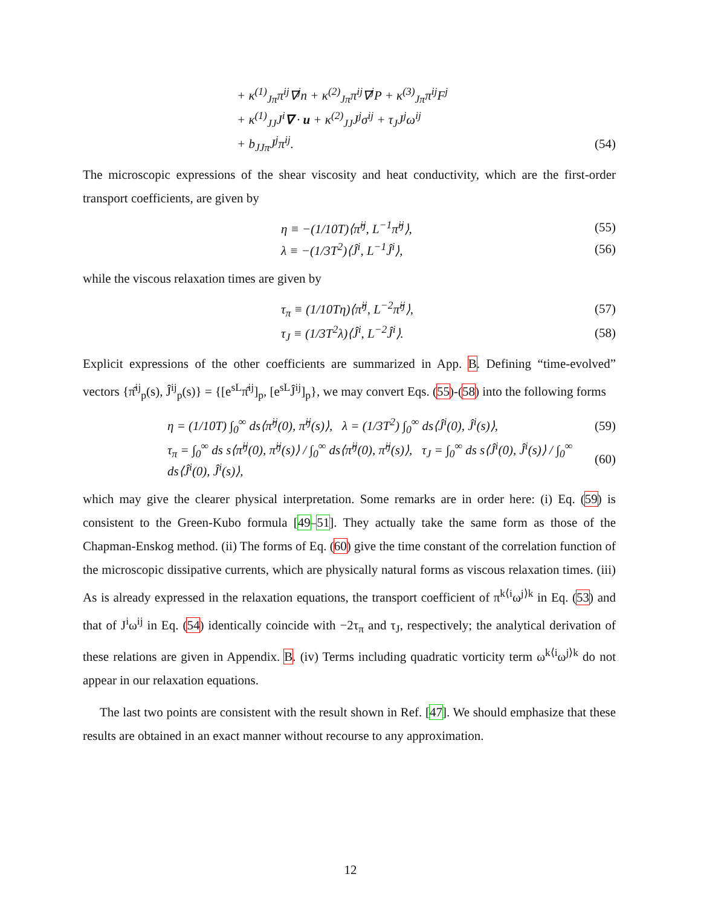+ κ<sup>(1)</sup><sub>Jπ</sub>π<sup>ij</sup>∇<sup>j</sup>n + κ<sup>(2)</sup><sub>Jπ</sub>π<sup>ij</sup>∇<sup>j</sup>P + κ<sup>(3)</sup><sub>Jπ</sub>π<sup>ij</sup>F<sup>j</sup>
+ κ<sup>(1)</sup><sub>JJ</sub>J<sup>i</sup>∇ · u + κ<sup>(2)</sup><sub>JJ</sub>J<sup>j</sup>σ<sup>ij</sup> + τ<sub>J</sub>J<sup>j</sup>ω<sup>ij</sup>
+ b<sub>JJπ</sub>J<sup>j</sup>π<sup>ij</sup>. (54)
The microscopic expressions of the shear viscosity and heat conductivity, which are the first-order transport coefficients, are given by
η ≡ −(1/10T)⟨π̂<sup>ij</sup>, L<sup>−1</sup>π̂<sup>ij</sup>⟩, (55)
λ ≡ −(1/3T<sup>2</sup>)⟨Ĵ<sup>i</sup>, L<sup>−1</sup>Ĵ<sup>i</sup>⟩, (56)
while the viscous relaxation times are given by
τ<sub>π</sub> ≡ (1/10Tη)⟨π̂<sup>ij</sup>, L<sup>−2</sup>π̂<sup>ij</sup>⟩, (57)
τ<sub>J</sub> ≡ (1/3T<sup>2</sup>λ)⟨Ĵ<sup>i</sup>, L<sup>−2</sup>Ĵ<sup>i</sup>⟩. (58)
Explicit expressions of the other coefficients are summarized in App. B. Defining “time-evolved” vectors {π̂<sup>ij</sup><sub>p</sub>(s), Ĵ<sup>ij</sup><sub>p</sub>(s)} = {[e<sup>sL</sup>π̂<sup>ij</sup>]<sub>p</sub>, [e<sup>sL</sup>Ĵ<sup>ij</sup>]<sub>p</sub>}, we may convert Eqs. (55)-(58) into the following forms
η = (1/10T) ∫<sub>0</sub><sup>∞</sup> ds⟨π̂<sup>ij</sup>(0), π̂<sup>ij</sup>(s)⟩, λ = (1/3T<sup>2</sup>) ∫<sub>0</sub><sup>∞</sup> ds⟨Ĵ<sup>i</sup>(0), Ĵ<sup>i</sup>(s)⟩, (59)
τ<sub>π</sub> = ∫<sub>0</sub><sup>∞</sup> ds s⟨π̂<sup>ij</sup>(0), π̂<sup>ij</sup>(s)⟩ / ∫<sub>0</sub><sup>∞</sup> ds⟨π̂<sup>ij</sup>(0), π̂<sup>ij</sup>(s)⟩, τ<sub>J</sub> = ∫<sub>0</sub><sup>∞</sup> ds s⟨Ĵ<sup>i</sup>(0), Ĵ<sup>i</sup>(s)⟩ / ∫<sub>0</sub><sup>∞</sup> ds⟨Ĵ<sup>i</sup>(0), Ĵ<sup>i</sup>(s)⟩, (60)
which may give the clearer physical interpretation. Some remarks are in order here: (i) Eq. (59) is consistent to the Green-Kubo formula [49–51]. They actually take the same form as those of the Chapman-Enskog method. (ii) The forms of Eq. (60) give the time constant of the correlation function of the microscopic dissipative currents, which are physically natural forms as viscous relaxation times. (iii) As is already expressed in the relaxation equations, the transport coefficient of π<sup>k⟨i</sup>ω<sup>j⟩k</sup> in Eq. (53) and that of J<sup>i</sup>ω<sup>ij</sup> in Eq. (54) identically coincide with −2τ<sub>π</sub> and τ<sub>J</sub>, respectively; the analytical derivation of these relations are given in Appendix. B. (iv) Terms including quadratic vorticity term ω<sup>k⟨i</sup>ω<sup>j⟩k</sup> do not appear in our relaxation equations.
The last two points are consistent with the result shown in Ref. [47]. We should emphasize that these results are obtained in an exact manner without recourse to any approximation.
12